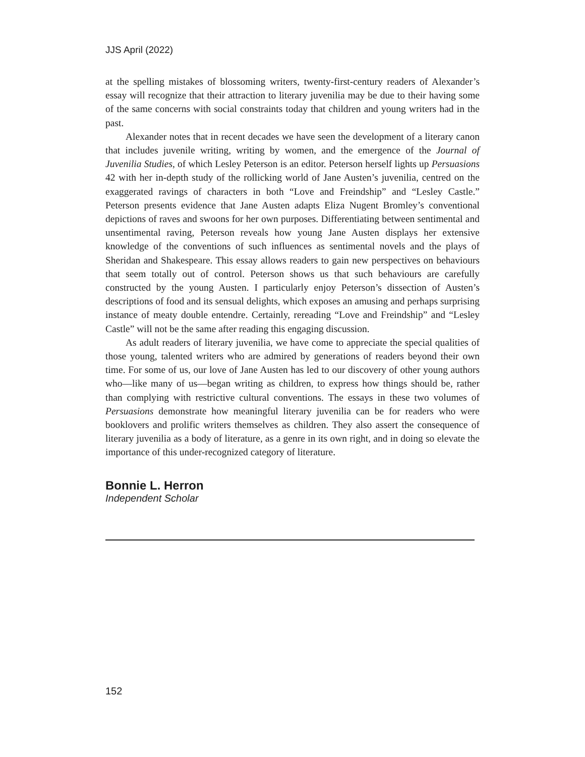JJS April (2022)
at the spelling mistakes of blossoming writers, twenty-first-century readers of Alexander’s essay will recognize that their attraction to literary juvenilia may be due to their having some of the same concerns with social constraints today that children and young writers had in the past.
Alexander notes that in recent decades we have seen the development of a literary canon that includes juvenile writing, writing by women, and the emergence of the Journal of Juvenilia Studies, of which Lesley Peterson is an editor. Peterson herself lights up Persuasions 42 with her in-depth study of the rollicking world of Jane Austen’s juvenilia, centred on the exaggerated ravings of characters in both “Love and Freindship” and “Lesley Castle.” Peterson presents evidence that Jane Austen adapts Eliza Nugent Bromley’s conventional depictions of raves and swoons for her own purposes. Differentiating between sentimental and unsentimental raving, Peterson reveals how young Jane Austen displays her extensive knowledge of the conventions of such influences as sentimental novels and the plays of Sheridan and Shakespeare. This essay allows readers to gain new perspectives on behaviours that seem totally out of control. Peterson shows us that such behaviours are carefully constructed by the young Austen. I particularly enjoy Peterson’s dissection of Austen’s descriptions of food and its sensual delights, which exposes an amusing and perhaps surprising instance of meaty double entendre. Certainly, rereading “Love and Freindship” and “Lesley Castle” will not be the same after reading this engaging discussion.
As adult readers of literary juvenilia, we have come to appreciate the special qualities of those young, talented writers who are admired by generations of readers beyond their own time. For some of us, our love of Jane Austen has led to our discovery of other young authors who—like many of us—began writing as children, to express how things should be, rather than complying with restrictive cultural conventions. The essays in these two volumes of Persuasions demonstrate how meaningful literary juvenilia can be for readers who were booklovers and prolific writers themselves as children. They also assert the consequence of literary juvenilia as a body of literature, as a genre in its own right, and in doing so elevate the importance of this under-recognized category of literature.
Bonnie L. Herron
Independent Scholar
152